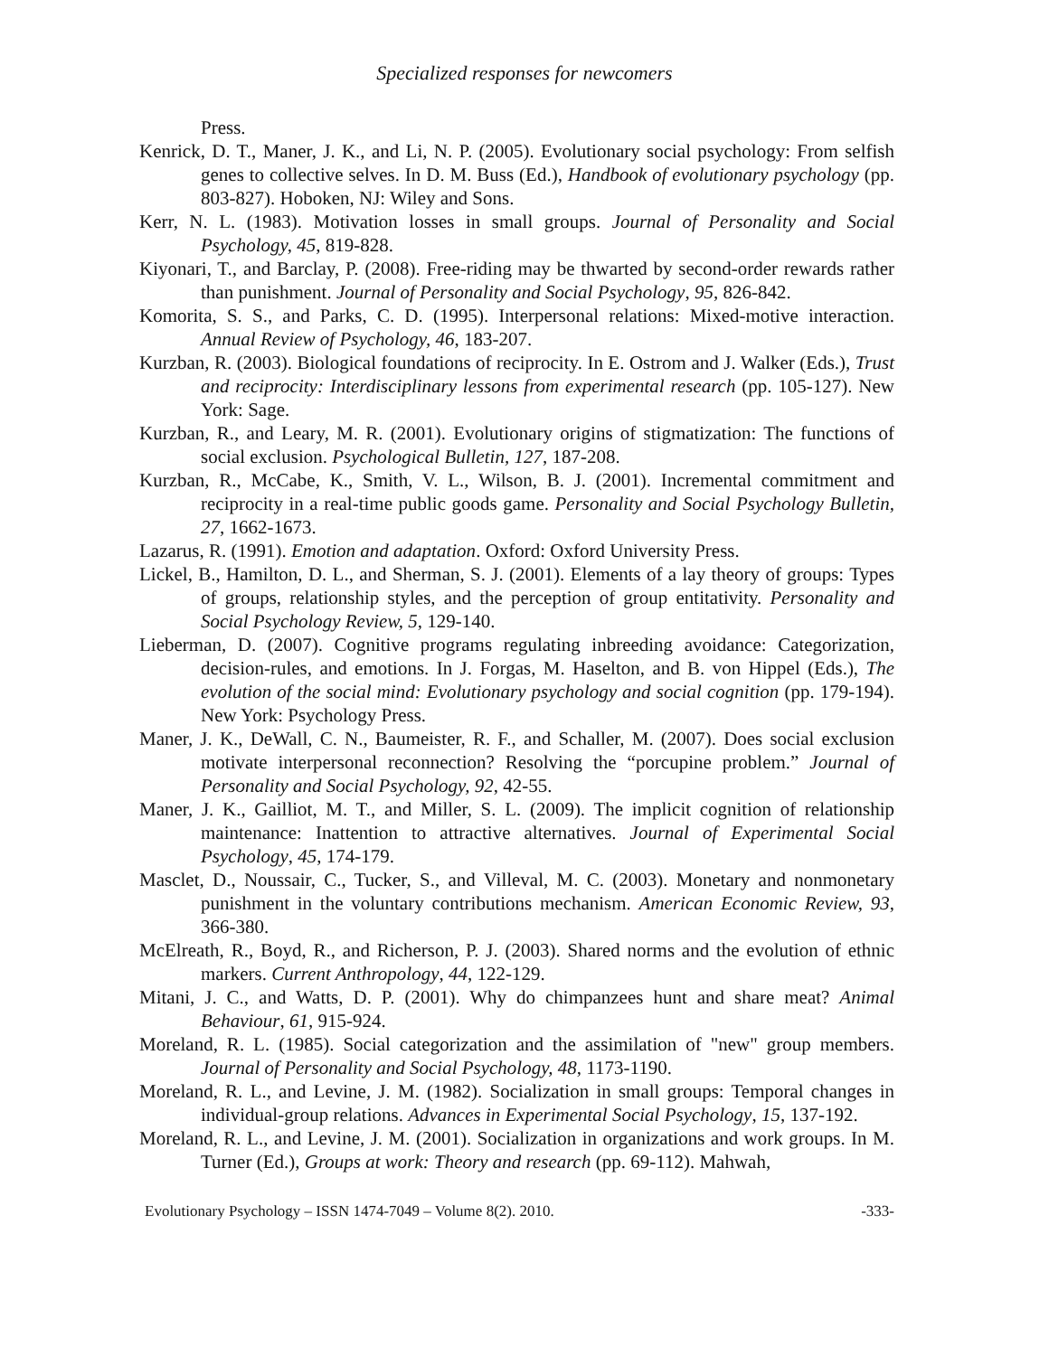Specialized responses for newcomers
Press.
Kenrick, D. T., Maner, J. K., and Li, N. P. (2005). Evolutionary social psychology: From selfish genes to collective selves. In D. M. Buss (Ed.), Handbook of evolutionary psychology (pp. 803-827). Hoboken, NJ: Wiley and Sons.
Kerr, N. L. (1983). Motivation losses in small groups. Journal of Personality and Social Psychology, 45, 819-828.
Kiyonari, T., and Barclay, P. (2008). Free-riding may be thwarted by second-order rewards rather than punishment. Journal of Personality and Social Psychology, 95, 826-842.
Komorita, S. S., and Parks, C. D. (1995). Interpersonal relations: Mixed-motive interaction. Annual Review of Psychology, 46, 183-207.
Kurzban, R. (2003). Biological foundations of reciprocity. In E. Ostrom and J. Walker (Eds.), Trust and reciprocity: Interdisciplinary lessons from experimental research (pp. 105-127). New York: Sage.
Kurzban, R., and Leary, M. R. (2001). Evolutionary origins of stigmatization: The functions of social exclusion. Psychological Bulletin, 127, 187-208.
Kurzban, R., McCabe, K., Smith, V. L., Wilson, B. J. (2001). Incremental commitment and reciprocity in a real-time public goods game. Personality and Social Psychology Bulletin, 27, 1662-1673.
Lazarus, R. (1991). Emotion and adaptation. Oxford: Oxford University Press.
Lickel, B., Hamilton, D. L., and Sherman, S. J. (2001). Elements of a lay theory of groups: Types of groups, relationship styles, and the perception of group entitativity. Personality and Social Psychology Review, 5, 129-140.
Lieberman, D. (2007). Cognitive programs regulating inbreeding avoidance: Categorization, decision-rules, and emotions. In J. Forgas, M. Haselton, and B. von Hippel (Eds.), The evolution of the social mind: Evolutionary psychology and social cognition (pp. 179-194). New York: Psychology Press.
Maner, J. K., DeWall, C. N., Baumeister, R. F., and Schaller, M. (2007). Does social exclusion motivate interpersonal reconnection? Resolving the “porcupine problem.” Journal of Personality and Social Psychology, 92, 42-55.
Maner, J. K., Gailliot, M. T., and Miller, S. L. (2009). The implicit cognition of relationship maintenance: Inattention to attractive alternatives. Journal of Experimental Social Psychology, 45, 174-179.
Masclet, D., Noussair, C., Tucker, S., and Villeval, M. C. (2003). Monetary and nonmonetary punishment in the voluntary contributions mechanism. American Economic Review, 93, 366-380.
McElreath, R., Boyd, R., and Richerson, P. J. (2003). Shared norms and the evolution of ethnic markers. Current Anthropology, 44, 122-129.
Mitani, J. C., and Watts, D. P. (2001). Why do chimpanzees hunt and share meat? Animal Behaviour, 61, 915-924.
Moreland, R. L. (1985). Social categorization and the assimilation of "new" group members. Journal of Personality and Social Psychology, 48, 1173-1190.
Moreland, R. L., and Levine, J. M. (1982). Socialization in small groups: Temporal changes in individual-group relations. Advances in Experimental Social Psychology, 15, 137-192.
Moreland, R. L., and Levine, J. M. (2001). Socialization in organizations and work groups. In M. Turner (Ed.), Groups at work: Theory and research (pp. 69-112). Mahwah,
Evolutionary Psychology – ISSN 1474-7049 – Volume 8(2). 2010. -333-